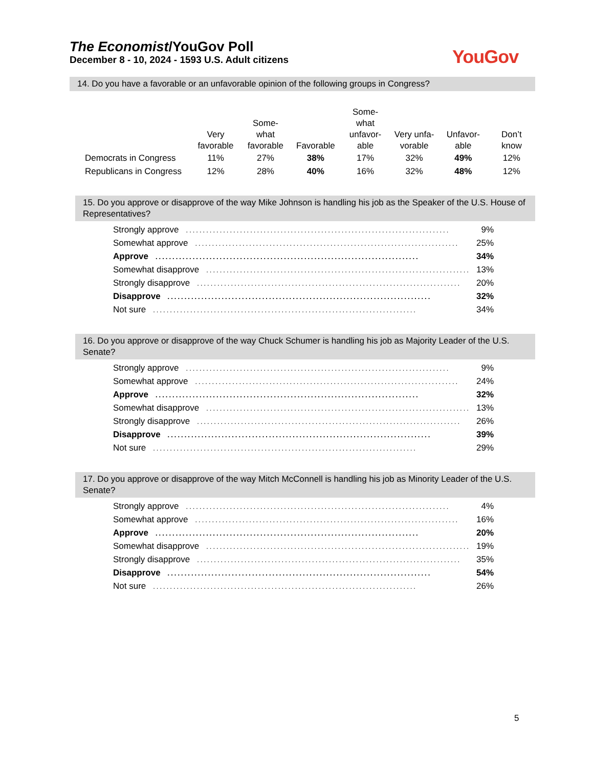The Economist/YouGov Poll
December 8 - 10, 2024 - 1593 U.S. Adult citizens
YouGov
14. Do you have a favorable or an unfavorable opinion of the following groups in Congress?
| | Very favorable | Some- what favorable | Favorable | Some- what unfavor- able | Very unfa- vorable | Unfavor- able | Don’t know |
| --- | --- | --- | --- | --- | --- | --- | --- |
| Democrats in Congress | 11% | 27% | 38% | 17% | 32% | 49% | 12% |
| Republicans in Congress | 12% | 28% | 40% | 16% | 32% | 48% | 12% |
15. Do you approve or disapprove of the way Mike Johnson is handling his job as the Speaker of the U.S. House of Representatives?
Strongly approve.............................................................................. 9%
Somewhat approve.............................................................................. 25%
Approve.............................................................................. 34%
Somewhat disapprove.............................................................................. 13%
Strongly disapprove.............................................................................. 20%
Disapprove.............................................................................. 32%
Not sure.............................................................................. 34%
16. Do you approve or disapprove of the way Chuck Schumer is handling his job as Majority Leader of the U.S. Senate?
Strongly approve.............................................................................. 9%
Somewhat approve.............................................................................. 24%
Approve.............................................................................. 32%
Somewhat disapprove.............................................................................. 13%
Strongly disapprove.............................................................................. 26%
Disapprove.............................................................................. 39%
Not sure.............................................................................. 29%
17. Do you approve or disapprove of the way Mitch McConnell is handling his job as Minority Leader of the U.S. Senate?
Strongly approve.............................................................................. 4%
Somewhat approve.............................................................................. 16%
Approve.............................................................................. 20%
Somewhat disapprove.............................................................................. 19%
Strongly disapprove.............................................................................. 35%
Disapprove.............................................................................. 54%
Not sure.............................................................................. 26%
5